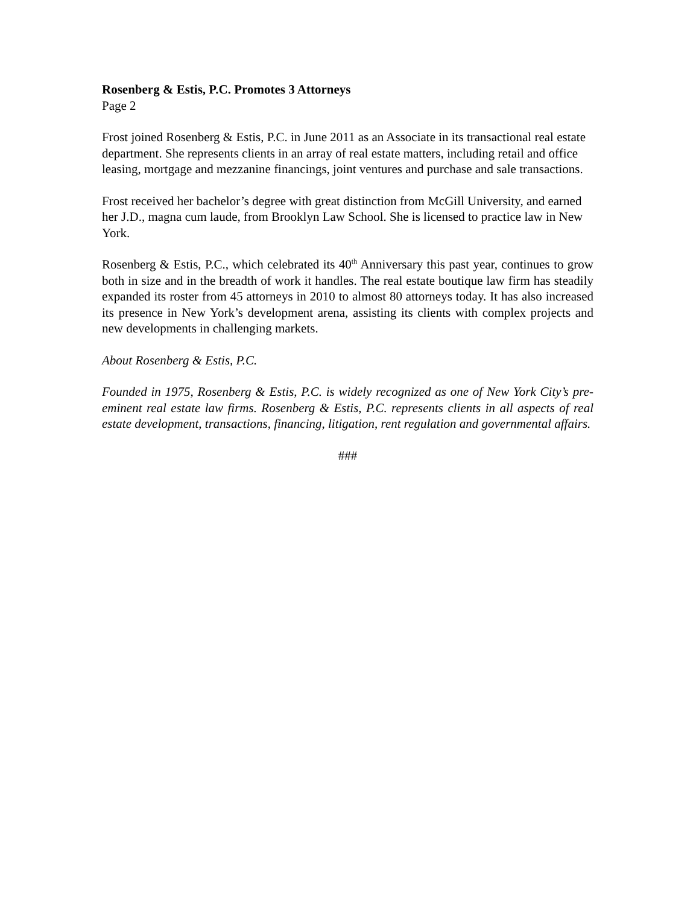Rosenberg & Estis, P.C. Promotes 3 Attorneys
Page 2
Frost joined Rosenberg & Estis, P.C. in June 2011 as an Associate in its transactional real estate department. She represents clients in an array of real estate matters, including retail and office leasing, mortgage and mezzanine financings, joint ventures and purchase and sale transactions.
Frost received her bachelor’s degree with great distinction from McGill University, and earned her J.D., magna cum laude, from Brooklyn Law School. She is licensed to practice law in New York.
Rosenberg & Estis, P.C., which celebrated its 40<sup>th</sup> Anniversary this past year, continues to grow both in size and in the breadth of work it handles. The real estate boutique law firm has steadily expanded its roster from 45 attorneys in 2010 to almost 80 attorneys today. It has also increased its presence in New York’s development arena, assisting its clients with complex projects and new developments in challenging markets.
About Rosenberg & Estis, P.C.
Founded in 1975, Rosenberg & Estis, P.C. is widely recognized as one of New York City’s pre-eminent real estate law firms. Rosenberg & Estis, P.C. represents clients in all aspects of real estate development, transactions, financing, litigation, rent regulation and governmental affairs.
###